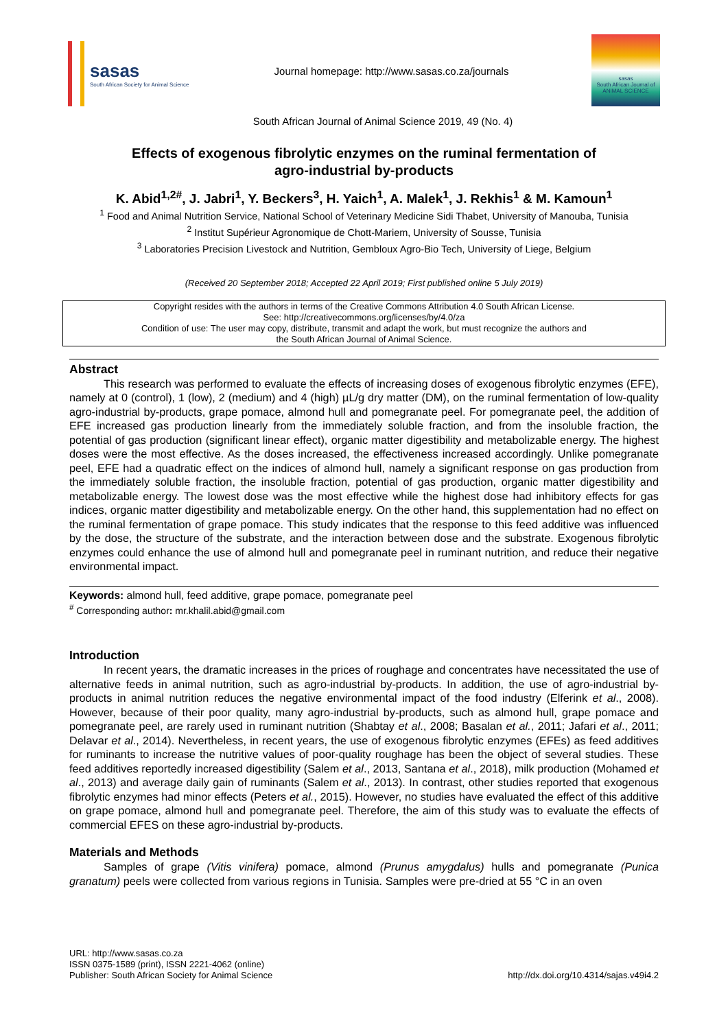sasas
South African Society for Animal Science
Journal homepage: http://www.sasas.co.za/journals
sasas
South African Journal of ANIMAL SCIENCE
South African Journal of Animal Science 2019, 49 (No. 4)
Effects of exogenous fibrolytic enzymes on the ruminal fermentation of
agro-industrial by-products
K. Abid<sup>1,2#</sup>, J. Jabri<sup>1</sup>, Y. Beckers<sup>3</sup>, H. Yaich<sup>1</sup>, A. Malek<sup>1</sup>, J. Rekhis<sup>1</sup> & M. Kamoun<sup>1</sup>
<sup>1</sup> Food and Animal Nutrition Service, National School of Veterinary Medicine Sidi Thabet, University of Manouba, Tunisia
<sup>2</sup> Institut Supérieur Agronomique de Chott-Mariem, University of Sousse, Tunisia
<sup>3</sup> Laboratories Precision Livestock and Nutrition, Gembloux Agro-Bio Tech, University of Liege, Belgium
(Received 20 September 2018; Accepted 22 April 2019; First published online 5 July 2019)
Copyright resides with the authors in terms of the Creative Commons Attribution 4.0 South African License.
See: http://creativecommons.org/licenses/by/4.0/za
Condition of use: The user may copy, distribute, transmit and adapt the work, but must recognize the authors and
the South African Journal of Animal Science.
Abstract
This research was performed to evaluate the effects of increasing doses of exogenous fibrolytic enzymes (EFE), namely at 0 (control), 1 (low), 2 (medium) and 4 (high) µL/g dry matter (DM), on the ruminal fermentation of low-quality agro-industrial by-products, grape pomace, almond hull and pomegranate peel. For pomegranate peel, the addition of EFE increased gas production linearly from the immediately soluble fraction, and from the insoluble fraction, the potential of gas production (significant linear effect), organic matter digestibility and metabolizable energy. The highest doses were the most effective. As the doses increased, the effectiveness increased accordingly. Unlike pomegranate peel, EFE had a quadratic effect on the indices of almond hull, namely a significant response on gas production from the immediately soluble fraction, the insoluble fraction, potential of gas production, organic matter digestibility and metabolizable energy. The lowest dose was the most effective while the highest dose had inhibitory effects for gas indices, organic matter digestibility and metabolizable energy. On the other hand, this supplementation had no effect on the ruminal fermentation of grape pomace. This study indicates that the response to this feed additive was influenced by the dose, the structure of the substrate, and the interaction between dose and the substrate. Exogenous fibrolytic enzymes could enhance the use of almond hull and pomegranate peel in ruminant nutrition, and reduce their negative environmental impact.
Keywords: almond hull, feed additive, grape pomace, pomegranate peel
<sup>#</sup> Corresponding author: mr.khalil.abid@gmail.com
Introduction
In recent years, the dramatic increases in the prices of roughage and concentrates have necessitated the use of alternative feeds in animal nutrition, such as agro-industrial by-products. In addition, the use of agro-industrial by-products in animal nutrition reduces the negative environmental impact of the food industry (Elferink et al., 2008). However, because of their poor quality, many agro-industrial by-products, such as almond hull, grape pomace and pomegranate peel, are rarely used in ruminant nutrition (Shabtay et al., 2008; Basalan et al., 2011; Jafari et al., 2011; Delavar et al., 2014). Nevertheless, in recent years, the use of exogenous fibrolytic enzymes (EFEs) as feed additives for ruminants to increase the nutritive values of poor-quality roughage has been the object of several studies. These feed additives reportedly increased digestibility (Salem et al., 2013, Santana et al., 2018), milk production (Mohamed et al., 2013) and average daily gain of ruminants (Salem et al., 2013). In contrast, other studies reported that exogenous fibrolytic enzymes had minor effects (Peters et al., 2015). However, no studies have evaluated the effect of this additive on grape pomace, almond hull and pomegranate peel. Therefore, the aim of this study was to evaluate the effects of commercial EFES on these agro-industrial by-products.
Materials and Methods
Samples of grape (Vitis vinifera) pomace, almond (Prunus amygdalus) hulls and pomegranate (Punica granatum) peels were collected from various regions in Tunisia. Samples were pre-dried at 55 °C in an oven
URL: http://www.sasas.co.za
ISSN 0375-1589 (print), ISSN 2221-4062 (online)
Publisher: South African Society for Animal Science
http://dx.doi.org/10.4314/sajas.v49i4.2